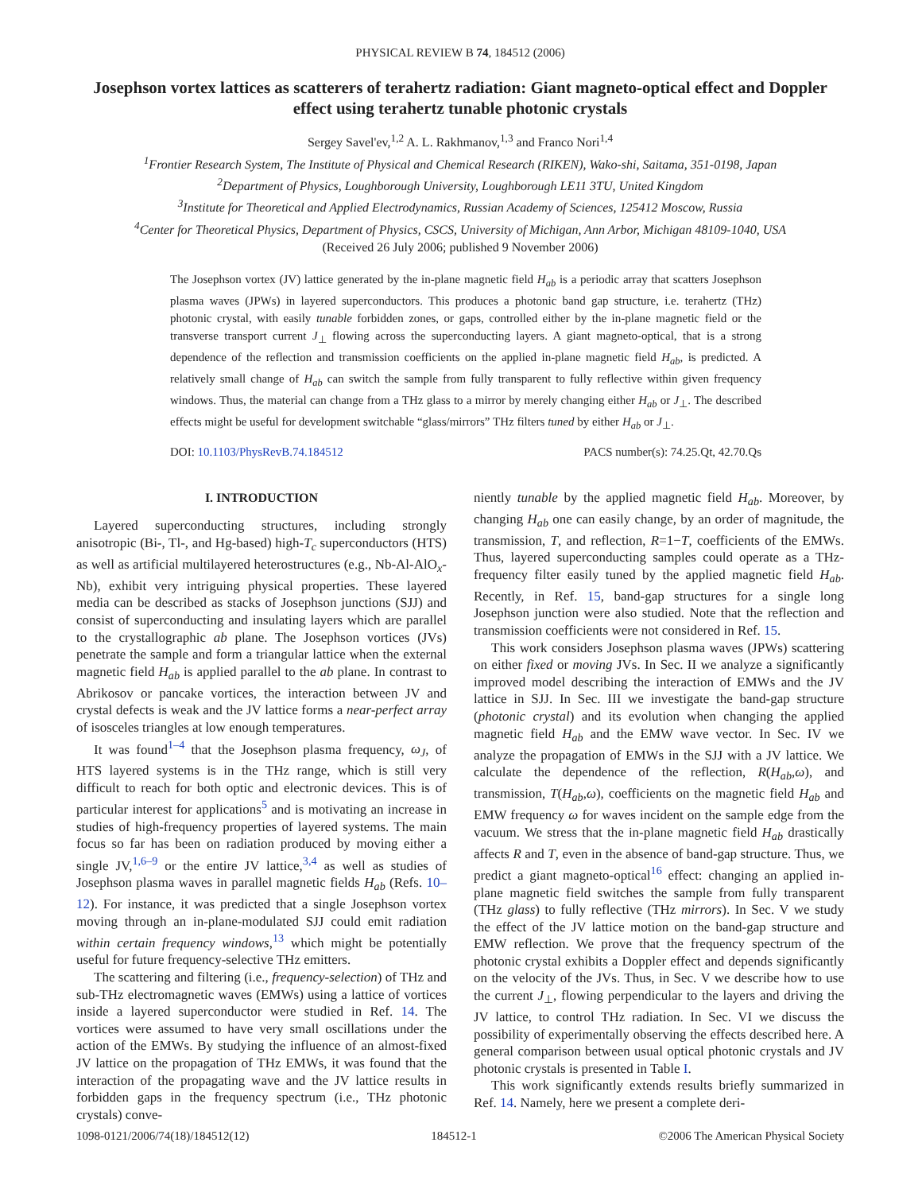PHYSICAL REVIEW B 74, 184512 (2006)
Josephson vortex lattices as scatterers of terahertz radiation: Giant magneto-optical effect and Doppler effect using terahertz tunable photonic crystals
Sergey Savel'ev,<sup>1,2</sup> A. L. Rakhmanov,<sup>1,3</sup> and Franco Nori<sup>1,4</sup>
<sup>1</sup> Frontier Research System, The Institute of Physical and Chemical Research (RIKEN), Wako-shi, Saitama, 351-0198, Japan
<sup>2</sup> Department of Physics, Loughborough University, Loughborough LE11 3TU, United Kingdom
<sup>3</sup> Institute for Theoretical and Applied Electrodynamics, Russian Academy of Sciences, 125412 Moscow, Russia
<sup>4</sup> Center for Theoretical Physics, Department of Physics, CSCS, University of Michigan, Ann Arbor, Michigan 48109-1040, USA
(Received 26 July 2006; published 9 November 2006)
The Josephson vortex (JV) lattice generated by the in-plane magnetic field H<sub>ab</sub> is a periodic array that scatters Josephson plasma waves (JPWs) in layered superconductors. This produces a photonic band gap structure, i.e. terahertz (THz) photonic crystal, with easily tunable forbidden zones, or gaps, controlled either by the in-plane magnetic field or the transverse transport current J<sub>⊥</sub> flowing across the superconducting layers. A giant magneto-optical, that is a strong dependence of the reflection and transmission coefficients on the applied in-plane magnetic field H<sub>ab</sub>, is predicted. A relatively small change of H<sub>ab</sub> can switch the sample from fully transparent to fully reflective within given frequency windows. Thus, the material can change from a THz glass to a mirror by merely changing either H<sub>ab</sub> or J<sub>⊥</sub>. The described effects might be useful for development switchable “glass/mirrors” THz filters tuned by either H<sub>ab</sub> or J<sub>⊥</sub>.
DOI: 10.1103/PhysRevB.74.184512 PACS number(s): 74.25.Qt, 42.70.Qs
I. INTRODUCTION
Layered superconducting structures, including strongly anisotropic (Bi-, Tl-, and Hg-based) high-T<sub>c</sub> superconductors (HTS) as well as artificial multilayered heterostructures (e.g., Nb-Al-AlO<sub>x</sub>-Nb), exhibit very intriguing physical properties. These layered media can be described as stacks of Josephson junctions (SJJ) and consist of superconducting and insulating layers which are parallel to the crystallographic ab plane. The Josephson vortices (JVs) penetrate the sample and form a triangular lattice when the external magnetic field H<sub>ab</sub> is applied parallel to the ab plane. In contrast to Abrikosov or pancake vortices, the interaction between JV and crystal defects is weak and the JV lattice forms a near-perfect array of isosceles triangles at low enough temperatures.
It was found<sup>1–4</sup> that the Josephson plasma frequency, ω<sub>J</sub>, of HTS layered systems is in the THz range, which is still very difficult to reach for both optic and electronic devices. This is of particular interest for applications<sup>5</sup> and is motivating an increase in studies of high-frequency properties of layered systems. The main focus so far has been on radiation produced by moving either a single JV,<sup>1,6–9</sup> or the entire JV lattice,<sup>3,4</sup> as well as studies of Josephson plasma waves in parallel magnetic fields H<sub>ab</sub> (Refs. 10–12). For instance, it was predicted that a single Josephson vortex moving through an in-plane-modulated SJJ could emit radiation within certain frequency windows,<sup>13</sup> which might be potentially useful for future frequency-selective THz emitters.
The scattering and filtering (i.e., frequency-selection) of THz and sub-THz electromagnetic waves (EMWs) using a lattice of vortices inside a layered superconductor were studied in Ref. 14. The vortices were assumed to have very small oscillations under the action of the EMWs. By studying the influence of an almost-fixed JV lattice on the propagation of THz EMWs, it was found that the interaction of the propagating wave and the JV lattice results in forbidden gaps in the frequency spectrum (i.e., THz photonic crystals) conve-
niently tunable by the applied magnetic field H<sub>ab</sub>. Moreover, by changing H<sub>ab</sub> one can easily change, by an order of magnitude, the transmission, T, and reflection, R=1−T, coefficients of the EMWs. Thus, layered superconducting samples could operate as a THz-frequency filter easily tuned by the applied magnetic field H<sub>ab</sub>. Recently, in Ref. 15, band-gap structures for a single long Josephson junction were also studied. Note that the reflection and transmission coefficients were not considered in Ref. 15.
This work considers Josephson plasma waves (JPWs) scattering on either fixed or moving JVs. In Sec. II we analyze a significantly improved model describing the interaction of EMWs and the JV lattice in SJJ. In Sec. III we investigate the band-gap structure (photonic crystal) and its evolution when changing the applied magnetic field H<sub>ab</sub> and the EMW wave vector. In Sec. IV we analyze the propagation of EMWs in the SJJ with a JV lattice. We calculate the dependence of the reflection, R(H<sub>ab</sub>,ω), and transmission, T(H<sub>ab</sub>,ω), coefficients on the magnetic field H<sub>ab</sub> and EMW frequency ω for waves incident on the sample edge from the vacuum. We stress that the in-plane magnetic field H<sub>ab</sub> drastically affects R and T, even in the absence of band-gap structure. Thus, we predict a giant magneto-optical<sup>16</sup> effect: changing an applied in-plane magnetic field switches the sample from fully transparent (THz glass) to fully reflective (THz mirrors). In Sec. V we study the effect of the JV lattice motion on the band-gap structure and EMW reflection. We prove that the frequency spectrum of the photonic crystal exhibits a Doppler effect and depends significantly on the velocity of the JVs. Thus, in Sec. V we describe how to use the current J<sub>⊥</sub>, flowing perpendicular to the layers and driving the JV lattice, to control THz radiation. In Sec. VI we discuss the possibility of experimentally observing the effects described here. A general comparison between usual optical photonic crystals and JV photonic crystals is presented in Table I.
This work significantly extends results briefly summarized in Ref. 14. Namely, here we present a complete deri-
1098-0121/2006/74(18)/184512(12) 184512-1 ©2006 The American Physical Society